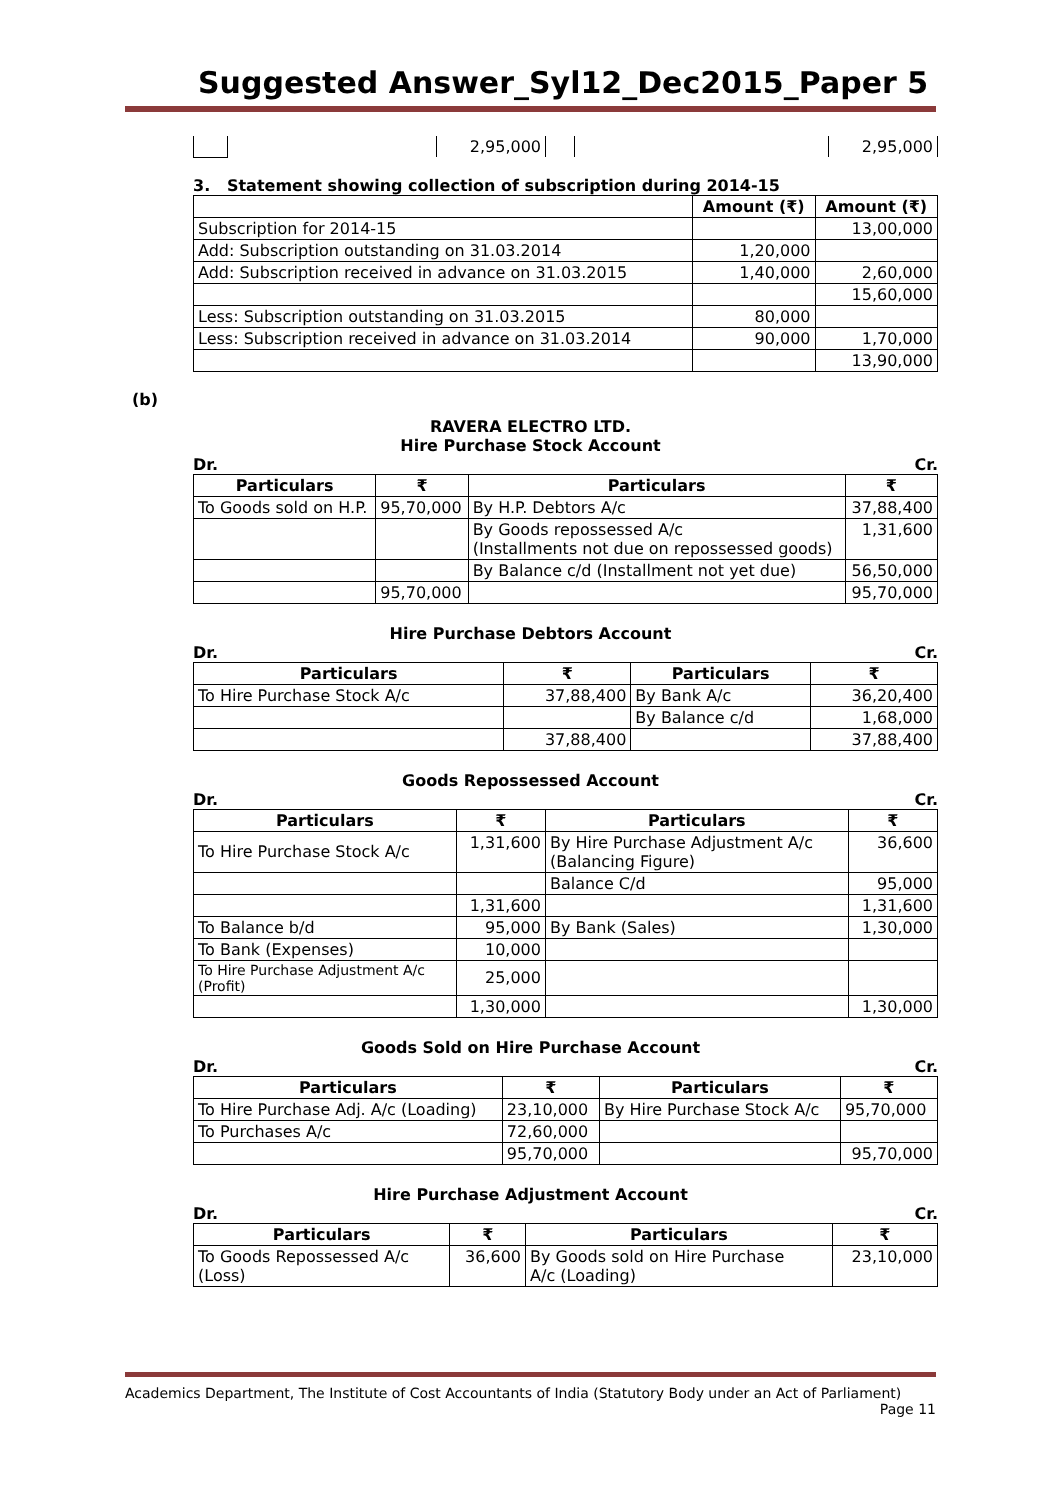Suggested Answer_Syl12_Dec2015_Paper 5
| | | 2,95,000 | | | 2,95,000 |
3. Statement showing collection of subscription during 2014-15
| | Amount (₹) | Amount (₹) |
| --- | --- | --- |
| Subscription for 2014-15 | | 13,00,000 |
| Add: Subscription outstanding on 31.03.2014 | 1,20,000 | |
| Add: Subscription received in advance on 31.03.2015 | 1,40,000 | 2,60,000 |
| | | 15,60,000 |
| Less: Subscription outstanding on 31.03.2015 | 80,000 | |
| Less: Subscription received in advance on 31.03.2014 | 90,000 | 1,70,000 |
| | | 13,90,000 |
(b)
RAVERA ELECTRO LTD.
Hire Purchase Stock Account
Dr. Cr.
| Particulars | ₹ | Particulars | ₹ |
| --- | --- | --- | --- |
| To Goods sold on H.P. | 95,70,000 | By H.P. Debtors A/c | 37,88,400 |
| | | By Goods repossessed A/c (Installments not due on repossessed goods) | 1,31,600 |
| | | By Balance c/d (Installment not yet due) | 56,50,000 |
| | 95,70,000 | | 95,70,000 |
Hire Purchase Debtors Account
Dr. Cr.
| Particulars | ₹ | Particulars | ₹ |
| --- | --- | --- | --- |
| To Hire Purchase Stock A/c | 37,88,400 | By Bank A/c | 36,20,400 |
| | | By Balance c/d | 1,68,000 |
| | 37,88,400 | | 37,88,400 |
Goods Repossessed Account
Dr. Cr.
| Particulars | ₹ | Particulars | ₹ |
| --- | --- | --- | --- |
| To Hire Purchase Stock A/c | 1,31,600 | By Hire Purchase Adjustment A/c (Balancing Figure) | 36,600 |
| | | Balance C/d | 95,000 |
| | 1,31,600 | | 1,31,600 |
| To Balance b/d | 95,000 | By Bank (Sales) | 1,30,000 |
| To Bank (Expenses) | 10,000 | | |
| To Hire Purchase Adjustment A/c (Profit) | 25,000 | | |
| | 1,30,000 | | 1,30,000 |
Goods Sold on Hire Purchase Account
Dr. Cr.
| Particulars | ₹ | Particulars | ₹ |
| --- | --- | --- | --- |
| To Hire Purchase Adj. A/c (Loading) | 23,10,000 | By Hire Purchase Stock A/c | 95,70,000 |
| To Purchases A/c | 72,60,000 | | |
| | 95,70,000 | | 95,70,000 |
Hire Purchase Adjustment Account
Dr. Cr.
| Particulars | ₹ | Particulars | ₹ |
| --- | --- | --- | --- |
| To Goods Repossessed A/c (Loss) | 36,600 | By Goods sold on Hire Purchase A/c (Loading) | 23,10,000 |
Academics Department, The Institute of Cost Accountants of India (Statutory Body under an Act of Parliament)
Page 11